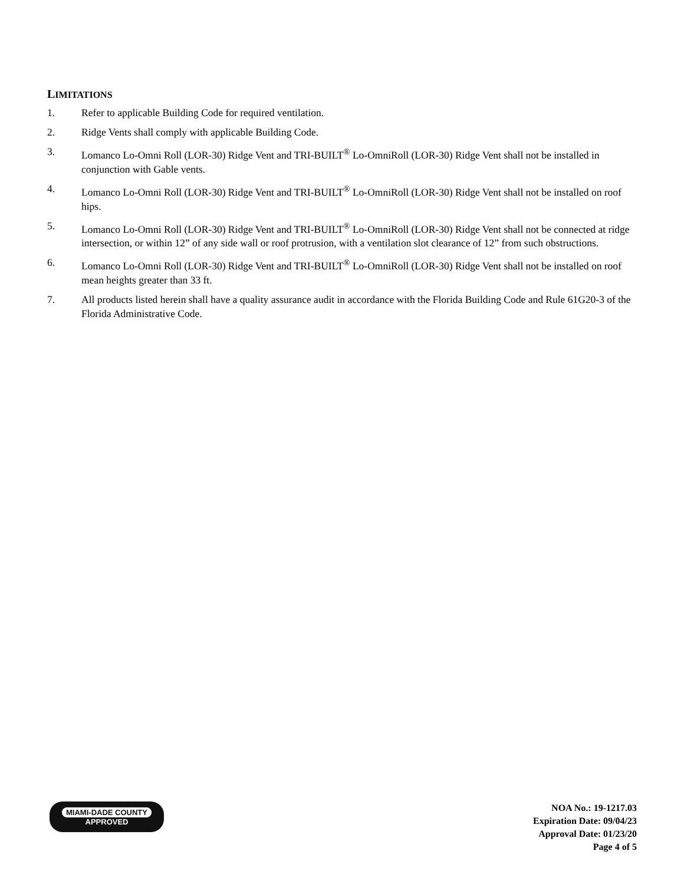LIMITATIONS
1. Refer to applicable Building Code for required ventilation.
2. Ridge Vents shall comply with applicable Building Code.
3. Lomanco Lo-Omni Roll (LOR-30) Ridge Vent and TRI-BUILT<sup>®</sup> Lo-OmniRoll (LOR-30) Ridge Vent shall not be installed in conjunction with Gable vents.
4. Lomanco Lo-Omni Roll (LOR-30) Ridge Vent and TRI-BUILT<sup>®</sup> Lo-OmniRoll (LOR-30) Ridge Vent shall not be installed on roof hips.
5. Lomanco Lo-Omni Roll (LOR-30) Ridge Vent and TRI-BUILT<sup>®</sup> Lo-OmniRoll (LOR-30) Ridge Vent shall not be connected at ridge intersection, or within 12” of any side wall or roof protrusion, with a ventilation slot clearance of 12” from such obstructions.
6. Lomanco Lo-Omni Roll (LOR-30) Ridge Vent and TRI-BUILT<sup>®</sup> Lo-OmniRoll (LOR-30) Ridge Vent shall not be installed on roof mean heights greater than 33 ft.
7. All products listed herein shall have a quality assurance audit in accordance with the Florida Building Code and Rule 61G20-3 of the Florida Administrative Code.
MIAMI-DADE COUNTY
APPROVED
NOA No.: 19-1217.03
Expiration Date: 09/04/23
Approval Date: 01/23/20
Page 4 of 5